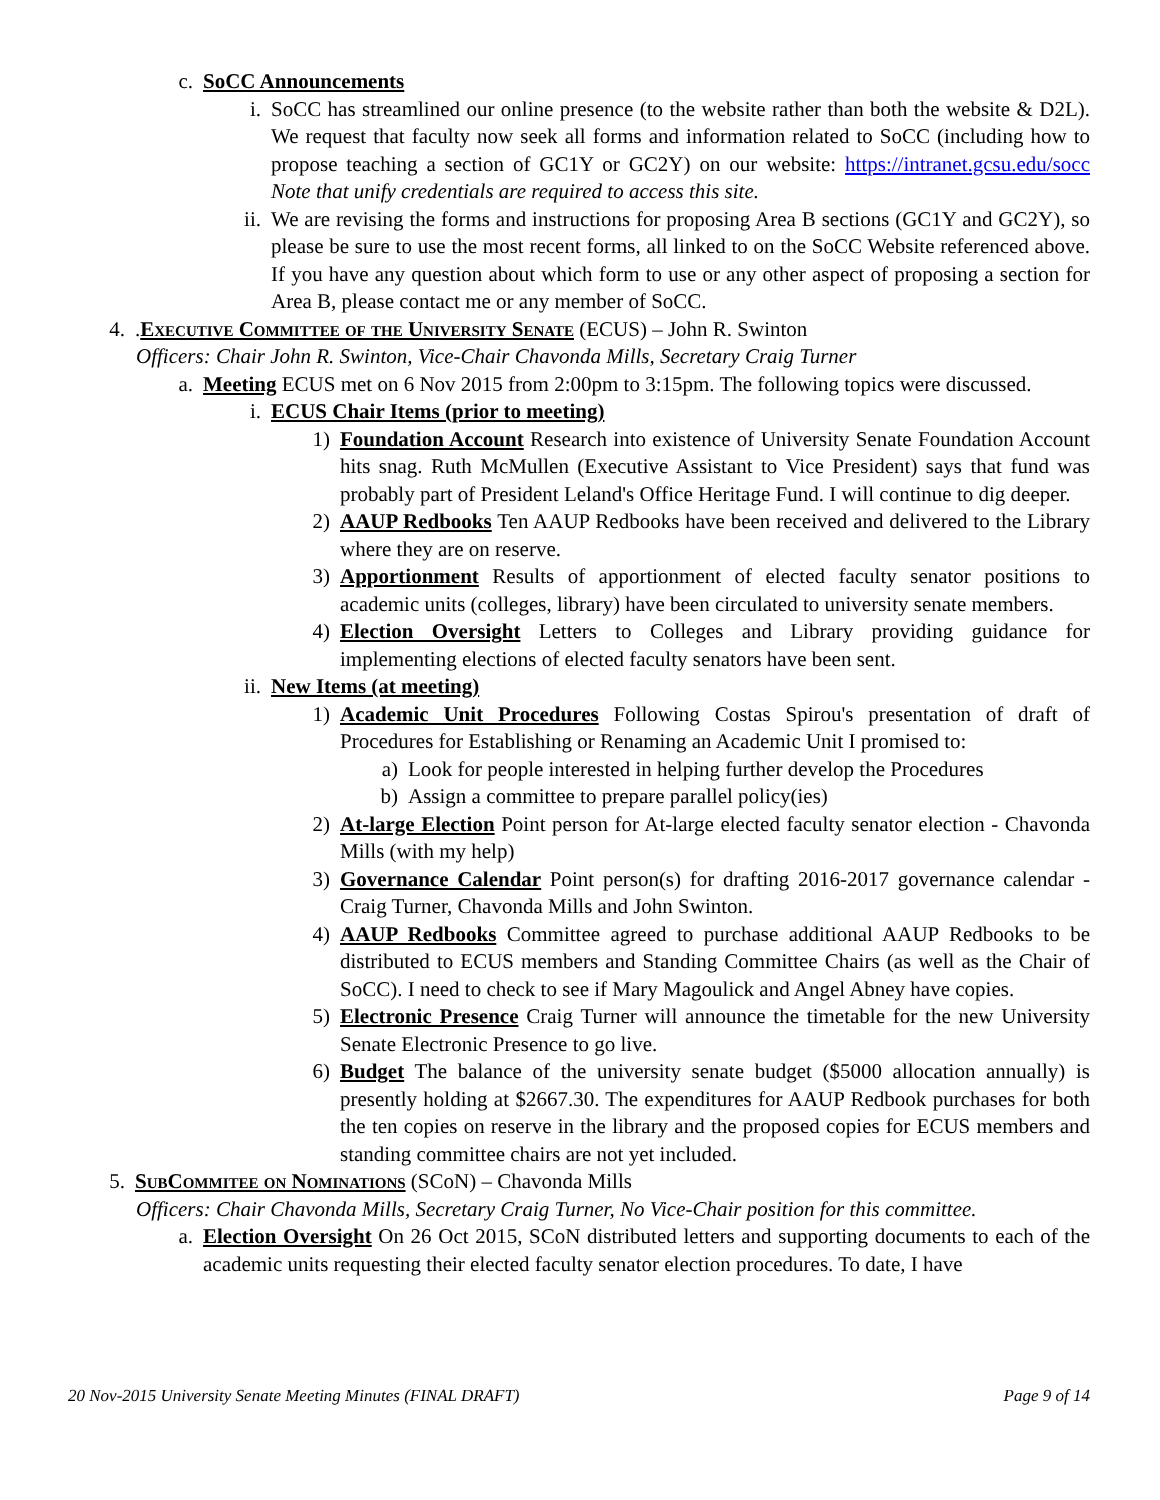c. SoCC Announcements
i. SoCC has streamlined our online presence (to the website rather than both the website & D2L). We request that faculty now seek all forms and information related to SoCC (including how to propose teaching a section of GC1Y or GC2Y) on our website: https://intranet.gcsu.edu/socc Note that unify credentials are required to access this site.
ii. We are revising the forms and instructions for proposing Area B sections (GC1Y and GC2Y), so please be sure to use the most recent forms, all linked to on the SoCC Website referenced above. If you have any question about which form to use or any other aspect of proposing a section for Area B, please contact me or any member of SoCC.
4. .Executive Committee of the University Senate (ECUS) – John R. Swinton
Officers: Chair John R. Swinton, Vice-Chair Chavonda Mills, Secretary Craig Turner
a. Meeting ECUS met on 6 Nov 2015 from 2:00pm to 3:15pm. The following topics were discussed.
i. ECUS Chair Items (prior to meeting)
1) Foundation Account Research into existence of University Senate Foundation Account hits snag. Ruth McMullen (Executive Assistant to Vice President) says that fund was probably part of President Leland's Office Heritage Fund. I will continue to dig deeper.
2) AAUP Redbooks Ten AAUP Redbooks have been received and delivered to the Library where they are on reserve.
3) Apportionment Results of apportionment of elected faculty senator positions to academic units (colleges, library) have been circulated to university senate members.
4) Election Oversight Letters to Colleges and Library providing guidance for implementing elections of elected faculty senators have been sent.
ii. New Items (at meeting)
1) Academic Unit Procedures Following Costas Spirou's presentation of draft of Procedures for Establishing or Renaming an Academic Unit I promised to:
a) Look for people interested in helping further develop the Procedures
b) Assign a committee to prepare parallel policy(ies)
2) At-large Election Point person for At-large elected faculty senator election - Chavonda Mills (with my help)
3) Governance Calendar Point person(s) for drafting 2016-2017 governance calendar - Craig Turner, Chavonda Mills and John Swinton.
4) AAUP Redbooks Committee agreed to purchase additional AAUP Redbooks to be distributed to ECUS members and Standing Committee Chairs (as well as the Chair of SoCC). I need to check to see if Mary Magoulick and Angel Abney have copies.
5) Electronic Presence Craig Turner will announce the timetable for the new University Senate Electronic Presence to go live.
6) Budget The balance of the university senate budget ($5000 allocation annually) is presently holding at $2667.30. The expenditures for AAUP Redbook purchases for both the ten copies on reserve in the library and the proposed copies for ECUS members and standing committee chairs are not yet included.
5. SubCommitee on Nominations (SCoN) – Chavonda Mills
Officers: Chair Chavonda Mills, Secretary Craig Turner, No Vice-Chair position for this committee.
a. Election Oversight On 26 Oct 2015, SCoN distributed letters and supporting documents to each of the academic units requesting their elected faculty senator election procedures. To date, I have
20 Nov-2015 University Senate Meeting Minutes (FINAL DRAFT) Page 9 of 14